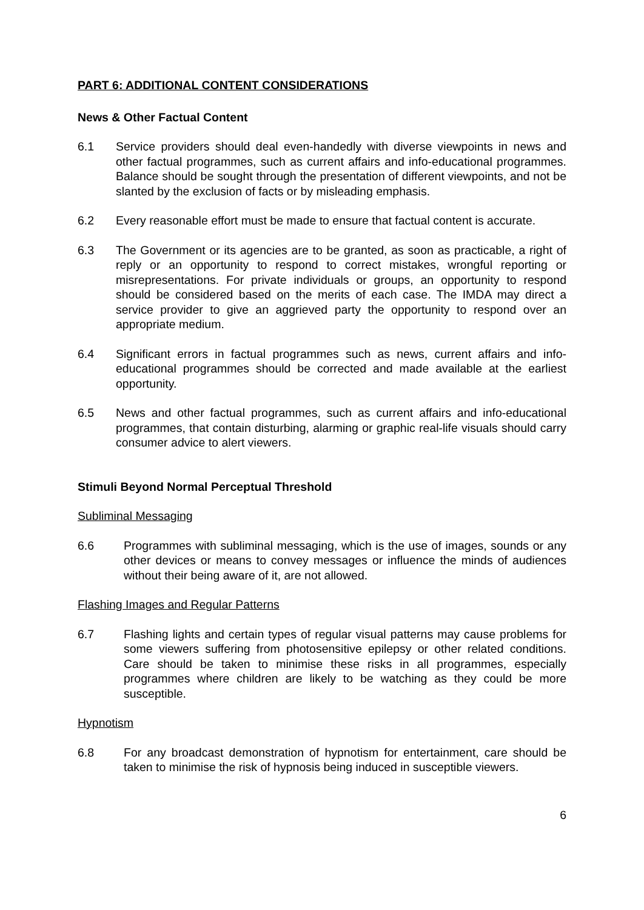PART 6: ADDITIONAL CONTENT CONSIDERATIONS
News & Other Factual Content
6.1 Service providers should deal even-handedly with diverse viewpoints in news and other factual programmes, such as current affairs and info-educational programmes. Balance should be sought through the presentation of different viewpoints, and not be slanted by the exclusion of facts or by misleading emphasis.
6.2 Every reasonable effort must be made to ensure that factual content is accurate.
6.3 The Government or its agencies are to be granted, as soon as practicable, a right of reply or an opportunity to respond to correct mistakes, wrongful reporting or misrepresentations. For private individuals or groups, an opportunity to respond should be considered based on the merits of each case. The IMDA may direct a service provider to give an aggrieved party the opportunity to respond over an appropriate medium.
6.4 Significant errors in factual programmes such as news, current affairs and info-educational programmes should be corrected and made available at the earliest opportunity.
6.5 News and other factual programmes, such as current affairs and info-educational programmes, that contain disturbing, alarming or graphic real-life visuals should carry consumer advice to alert viewers.
Stimuli Beyond Normal Perceptual Threshold
Subliminal Messaging
6.6 Programmes with subliminal messaging, which is the use of images, sounds or any other devices or means to convey messages or influence the minds of audiences without their being aware of it, are not allowed.
Flashing Images and Regular Patterns
6.7 Flashing lights and certain types of regular visual patterns may cause problems for some viewers suffering from photosensitive epilepsy or other related conditions. Care should be taken to minimise these risks in all programmes, especially programmes where children are likely to be watching as they could be more susceptible.
Hypnotism
6.8 For any broadcast demonstration of hypnotism for entertainment, care should be taken to minimise the risk of hypnosis being induced in susceptible viewers.
6